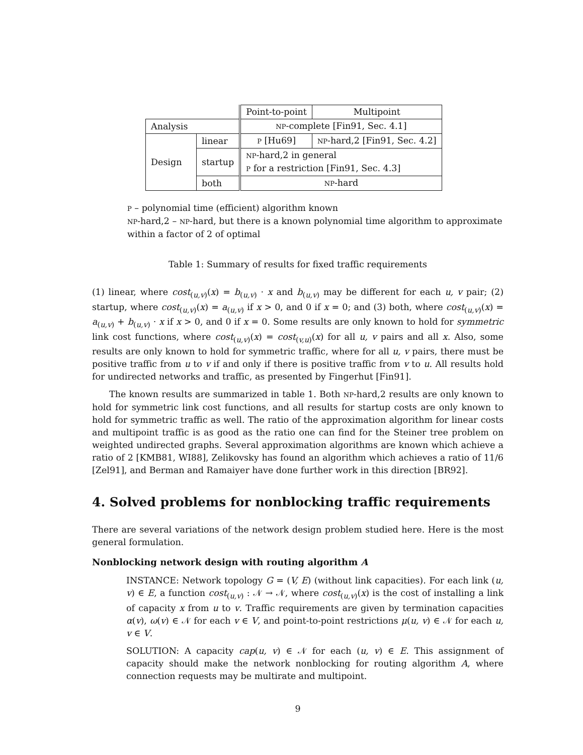| | | Point-to-point | Multipoint |
| --- | --- | --- | --- |
| Analysis | | NP -complete [Fin91, Sec. 4.1] | |
| Design | linear | P [Hu69] | NP -hard,2 [Fin91, Sec. 4.2] |
| | startup | NP -hard,2 in general P for a restriction [Fin91, Sec. 4.3] | |
| | both | NP -hard | |
P – polynomial time (efficient) algorithm known
NP-hard,2 – NP-hard, but there is a known polynomial time algorithm to approximate within a factor of 2 of optimal
Table 1: Summary of results for fixed traffic requirements
(1) linear, where cost<sub>(u,v)</sub>(x) = b<sub>(u,v)</sub> · x and b<sub>(u,v)</sub> may be different for each u, v pair; (2) startup, where cost<sub>(u,v)</sub>(x) = a<sub>(u,v)</sub> if x > 0, and 0 if x = 0; and (3) both, where cost<sub>(u,v)</sub>(x) = a<sub>(u,v)</sub> + b<sub>(u,v)</sub> · x if x > 0, and 0 if x = 0. Some results are only known to hold for symmetric link cost functions, where cost<sub>(u,v)</sub>(x) = cost<sub>(v,u)</sub>(x) for all u, v pairs and all x. Also, some results are only known to hold for symmetric traffic, where for all u, v pairs, there must be positive traffic from u to v if and only if there is positive traffic from v to u. All results hold for undirected networks and traffic, as presented by Fingerhut [Fin91].
The known results are summarized in table 1. Both NP-hard,2 results are only known to hold for symmetric link cost functions, and all results for startup costs are only known to hold for symmetric traffic as well. The ratio of the approximation algorithm for linear costs and multipoint traffic is as good as the ratio one can find for the Steiner tree problem on weighted undirected graphs. Several approximation algorithms are known which achieve a ratio of 2 [KMB81, WI88], Zelikovsky has found an algorithm which achieves a ratio of 11/6 [Zel91], and Berman and Ramaiyer have done further work in this direction [BR92].
4. Solved problems for nonblocking traffic requirements
There are several variations of the network design problem studied here. Here is the most general formulation.
Nonblocking network design with routing algorithm A
INSTANCE: Network topology G = (V, E) (without link capacities). For each link (u, v) ∈ E, a function cost<sub>(u,v)</sub> : 𝒩 → 𝒩, where cost<sub>(u,v)</sub>(x) is the cost of installing a link of capacity x from u to v. Traffic requirements are given by termination capacities α(v), ω(v) ∈ 𝒩 for each v ∈ V, and point-to-point restrictions μ(u, v) ∈ 𝒩 for each u, v ∈ V.
SOLUTION: A capacity cap(u, v) ∈ 𝒩 for each (u, v) ∈ E. This assignment of capacity should make the network nonblocking for routing algorithm A, where connection requests may be multirate and multipoint.
9